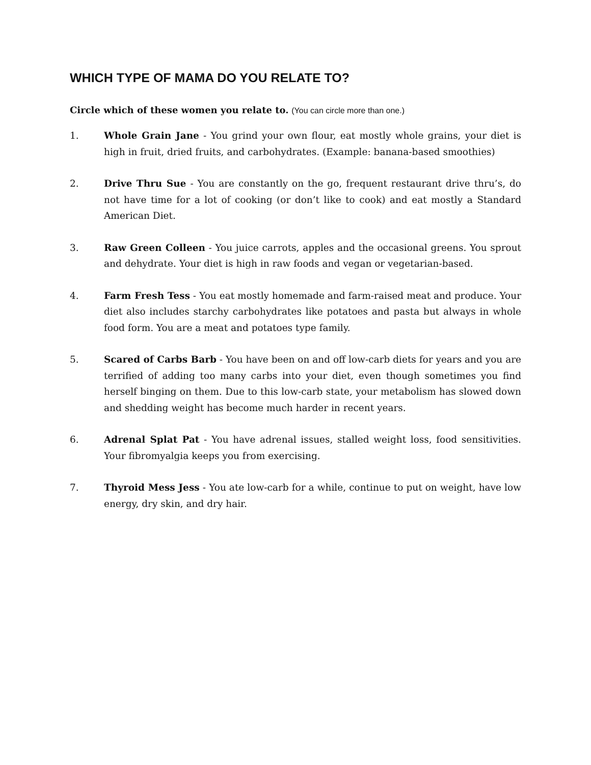WHICH TYPE OF MAMA DO YOU RELATE TO?
Circle which of these women you relate to. (You can circle more than one.)
1. Whole Grain Jane - You grind your own flour, eat mostly whole grains, your diet is high in fruit, dried fruits, and carbohydrates. (Example: banana-based smoothies)
2. Drive Thru Sue - You are constantly on the go, frequent restaurant drive thru’s, do not have time for a lot of cooking (or don’t like to cook) and eat mostly a Standard American Diet.
3. Raw Green Colleen - You juice carrots, apples and the occasional greens. You sprout and dehydrate. Your diet is high in raw foods and vegan or vegetarian-based.
4. Farm Fresh Tess - You eat mostly homemade and farm-raised meat and produce. Your diet also includes starchy carbohydrates like potatoes and pasta but always in whole food form. You are a meat and potatoes type family.
5. Scared of Carbs Barb - You have been on and off low-carb diets for years and you are terrified of adding too many carbs into your diet, even though sometimes you find herself binging on them. Due to this low-carb state, your metabolism has slowed down and shedding weight has become much harder in recent years.
6. Adrenal Splat Pat - You have adrenal issues, stalled weight loss, food sensitivities. Your fibromyalgia keeps you from exercising.
7. Thyroid Mess Jess - You ate low-carb for a while, continue to put on weight, have low energy, dry skin, and dry hair.